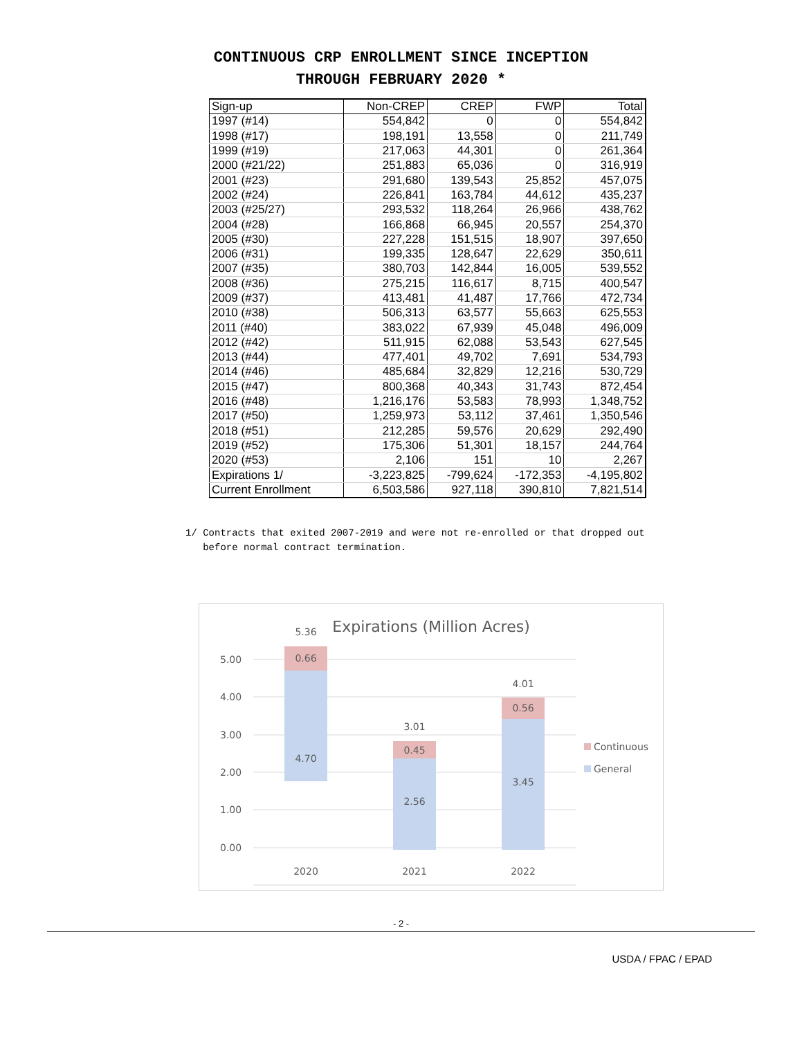CONTINUOUS CRP ENROLLMENT SINCE INCEPTION
THROUGH FEBRUARY 2020 *
| Sign-up | Non-CREP | CREP | FWP | Total |
| --- | --- | --- | --- | --- |
| 1997 (#14) | 554,842 | 0 | 0 | 554,842 |
| 1998 (#17) | 198,191 | 13,558 | 0 | 211,749 |
| 1999 (#19) | 217,063 | 44,301 | 0 | 261,364 |
| 2000 (#21/22) | 251,883 | 65,036 | 0 | 316,919 |
| 2001 (#23) | 291,680 | 139,543 | 25,852 | 457,075 |
| 2002 (#24) | 226,841 | 163,784 | 44,612 | 435,237 |
| 2003 (#25/27) | 293,532 | 118,264 | 26,966 | 438,762 |
| 2004 (#28) | 166,868 | 66,945 | 20,557 | 254,370 |
| 2005 (#30) | 227,228 | 151,515 | 18,907 | 397,650 |
| 2006 (#31) | 199,335 | 128,647 | 22,629 | 350,611 |
| 2007 (#35) | 380,703 | 142,844 | 16,005 | 539,552 |
| 2008 (#36) | 275,215 | 116,617 | 8,715 | 400,547 |
| 2009 (#37) | 413,481 | 41,487 | 17,766 | 472,734 |
| 2010 (#38) | 506,313 | 63,577 | 55,663 | 625,553 |
| 2011 (#40) | 383,022 | 67,939 | 45,048 | 496,009 |
| 2012 (#42) | 511,915 | 62,088 | 53,543 | 627,545 |
| 2013 (#44) | 477,401 | 49,702 | 7,691 | 534,793 |
| 2014 (#46) | 485,684 | 32,829 | 12,216 | 530,729 |
| 2015 (#47) | 800,368 | 40,343 | 31,743 | 872,454 |
| 2016 (#48) | 1,216,176 | 53,583 | 78,993 | 1,348,752 |
| 2017 (#50) | 1,259,973 | 53,112 | 37,461 | 1,350,546 |
| 2018 (#51) | 212,285 | 59,576 | 20,629 | 292,490 |
| 2019 (#52) | 175,306 | 51,301 | 18,157 | 244,764 |
| 2020 (#53) | 2,106 | 151 | 10 | 2,267 |
| Expirations 1/ | -3,223,825 | -799,624 | -172,353 | -4,195,802 |
| Current Enrollment | 6,503,586 | 927,118 | 390,810 | 7,821,514 |
1/ Contracts that exited 2007-2019 and were not re-enrolled or that dropped out
before normal contract termination.
Expirations (Million Acres)
5.00
4.00
3.00
2.00
1.00
0.00
5.36
0.66
4.70
3.01
0.45
2.56
4.01
0.56
3.45
2020
2021
2022
Continuous
General
- 2 -
USDA / FPAC / EPAD